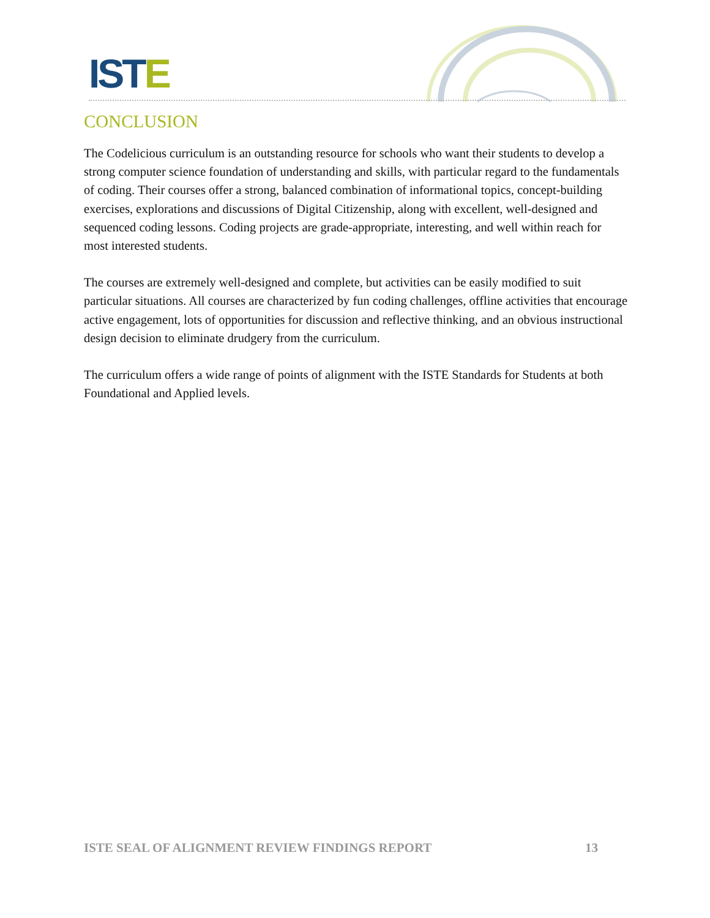ISTE
CONCLUSION
The Codelicious curriculum is an outstanding resource for schools who want their students to develop a strong computer science foundation of understanding and skills, with particular regard to the fundamentals of coding. Their courses offer a strong, balanced combination of informational topics, concept-building exercises, explorations and discussions of Digital Citizenship, along with excellent, well-designed and sequenced coding lessons. Coding projects are grade-appropriate, interesting, and well within reach for most interested students.
The courses are extremely well-designed and complete, but activities can be easily modified to suit particular situations. All courses are characterized by fun coding challenges, offline activities that encourage active engagement, lots of opportunities for discussion and reflective thinking, and an obvious instructional design decision to eliminate drudgery from the curriculum.
The curriculum offers a wide range of points of alignment with the ISTE Standards for Students at both Foundational and Applied levels.
ISTE SEAL OF ALIGNMENT REVIEW FINDINGS REPORT 13